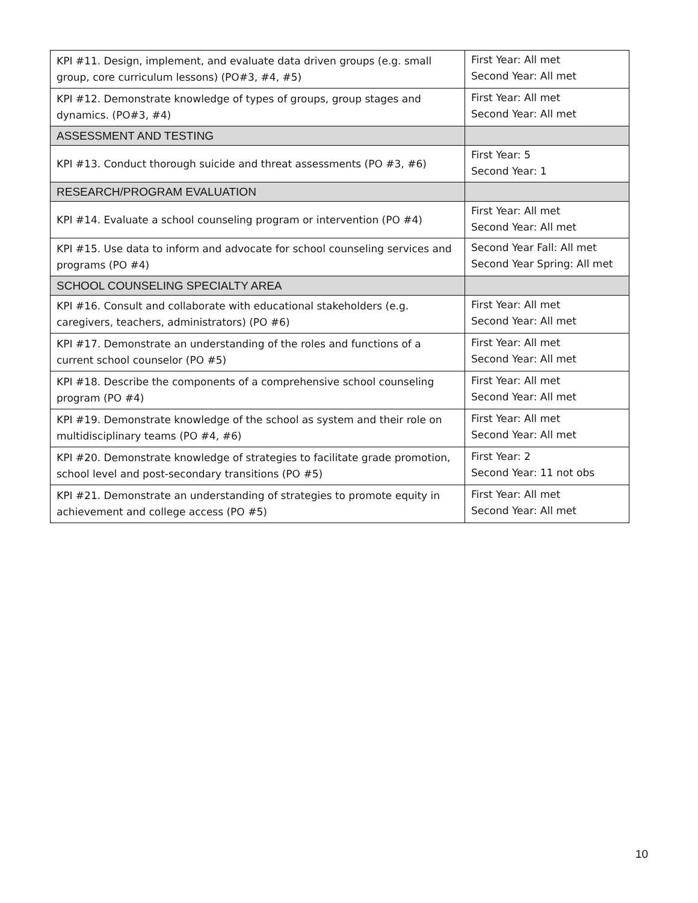| KPI #11. Design, implement, and evaluate data driven groups (e.g. small group, core curriculum lessons) (PO#3, #4, #5) | First Year: All met Second Year: All met |
| KPI #12. Demonstrate knowledge of types of groups, group stages and dynamics. (PO#3, #4) | First Year: All met Second Year: All met |
| ASSESSMENT AND TESTING | |
| KPI #13. Conduct thorough suicide and threat assessments (PO #3, #6) | First Year: 5 Second Year: 1 |
| RESEARCH/PROGRAM EVALUATION | |
| KPI #14. Evaluate a school counseling program or intervention (PO #4) | First Year: All met Second Year: All met |
| KPI #15. Use data to inform and advocate for school counseling services and programs (PO #4) | Second Year Fall: All met Second Year Spring: All met |
| SCHOOL COUNSELING SPECIALTY AREA | |
| KPI #16. Consult and collaborate with educational stakeholders (e.g. caregivers, teachers, administrators) (PO #6) | First Year: All met Second Year: All met |
| KPI #17. Demonstrate an understanding of the roles and functions of a current school counselor (PO #5) | First Year: All met Second Year: All met |
| KPI #18. Describe the components of a comprehensive school counseling program (PO #4) | First Year: All met Second Year: All met |
| KPI #19. Demonstrate knowledge of the school as system and their role on multidisciplinary teams (PO #4, #6) | First Year: All met Second Year: All met |
| KPI #20. Demonstrate knowledge of strategies to facilitate grade promotion, school level and post-secondary transitions (PO #5) | First Year: 2 Second Year: 11 not obs |
| KPI #21. Demonstrate an understanding of strategies to promote equity in achievement and college access (PO #5) | First Year: All met Second Year: All met |
10